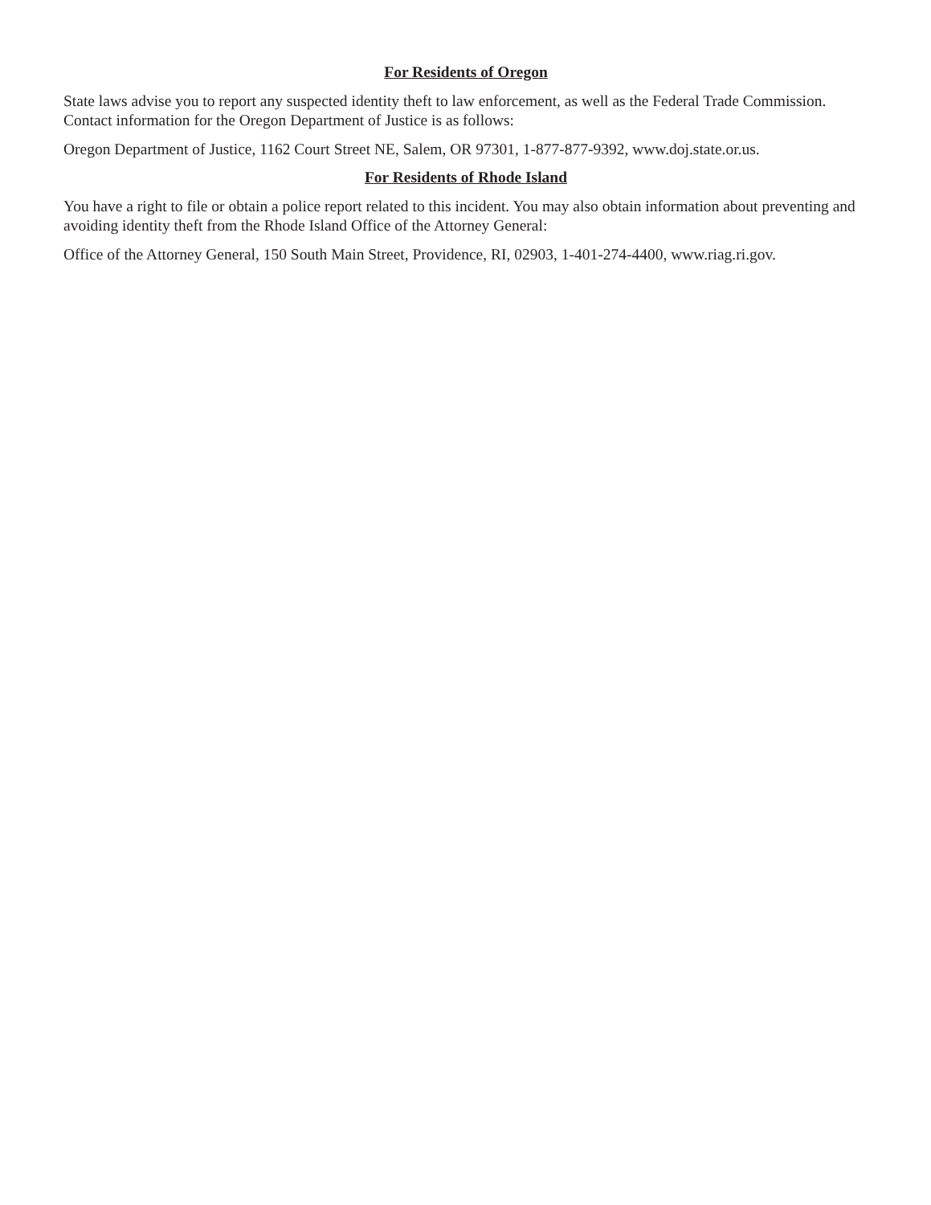For Residents of Oregon
State laws advise you to report any suspected identity theft to law enforcement, as well as the Federal Trade Commission. Contact information for the Oregon Department of Justice is as follows:
Oregon Department of Justice, 1162 Court Street NE, Salem, OR 97301, 1-877-877-9392, www.doj.state.or.us.
For Residents of Rhode Island
You have a right to file or obtain a police report related to this incident. You may also obtain information about preventing and avoiding identity theft from the Rhode Island Office of the Attorney General:
Office of the Attorney General, 150 South Main Street, Providence, RI, 02903, 1-401-274-4400, www.riag.ri.gov.